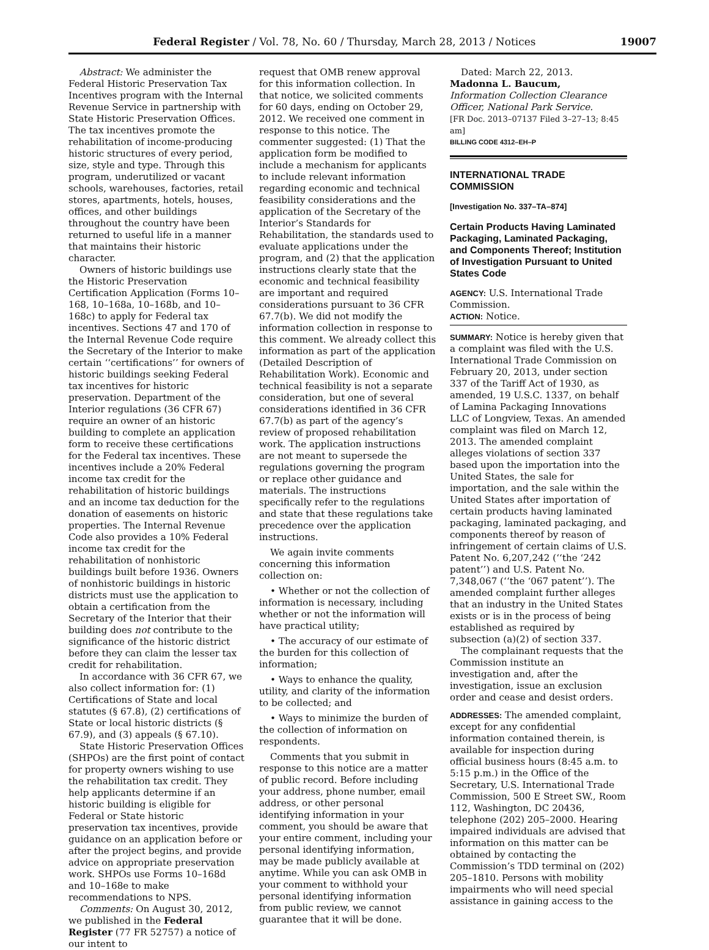Federal Register / Vol. 78, No. 60 / Thursday, March 28, 2013 / Notices 19007
Abstract: We administer the Federal Historic Preservation Tax Incentives program with the Internal Revenue Service in partnership with State Historic Preservation Offices. The tax incentives promote the rehabilitation of income-producing historic structures of every period, size, style and type. Through this program, underutilized or vacant schools, warehouses, factories, retail stores, apartments, hotels, houses, offices, and other buildings throughout the country have been returned to useful life in a manner that maintains their historic character.
Owners of historic buildings use the Historic Preservation Certification Application (Forms 10–168, 10–168a, 10–168b, and 10–168c) to apply for Federal tax incentives. Sections 47 and 170 of the Internal Revenue Code require the Secretary of the Interior to make certain ‘‘certifications’’ for owners of historic buildings seeking Federal tax incentives for historic preservation. Department of the Interior regulations (36 CFR 67) require an owner of an historic building to complete an application form to receive these certifications for the Federal tax incentives. These incentives include a 20% Federal income tax credit for the rehabilitation of historic buildings and an income tax deduction for the donation of easements on historic properties. The Internal Revenue Code also provides a 10% Federal income tax credit for the rehabilitation of nonhistoric buildings built before 1936. Owners of nonhistoric buildings in historic districts must use the application to obtain a certification from the Secretary of the Interior that their building does not contribute to the significance of the historic district before they can claim the lesser tax credit for rehabilitation.
In accordance with 36 CFR 67, we also collect information for: (1) Certifications of State and local statutes (§ 67.8), (2) certifications of State or local historic districts (§ 67.9), and (3) appeals (§ 67.10).
State Historic Preservation Offices (SHPOs) are the first point of contact for property owners wishing to use the rehabilitation tax credit. They help applicants determine if an historic building is eligible for Federal or State historic preservation tax incentives, provide guidance on an application before or after the project begins, and provide advice on appropriate preservation work. SHPOs use Forms 10–168d and 10–168e to make recommendations to NPS.
Comments: On August 30, 2012, we published in the Federal Register (77 FR 52757) a notice of our intent to
request that OMB renew approval for this information collection. In that notice, we solicited comments for 60 days, ending on October 29, 2012. We received one comment in response to this notice. The commenter suggested: (1) That the application form be modified to include a mechanism for applicants to include relevant information regarding economic and technical feasibility considerations and the application of the Secretary of the Interior’s Standards for Rehabilitation, the standards used to evaluate applications under the program, and (2) that the application instructions clearly state that the economic and technical feasibility are important and required considerations pursuant to 36 CFR 67.7(b). We did not modify the information collection in response to this comment. We already collect this information as part of the application (Detailed Description of Rehabilitation Work). Economic and technical feasibility is not a separate consideration, but one of several considerations identified in 36 CFR 67.7(b) as part of the agency’s review of proposed rehabilitation work. The application instructions are not meant to supersede the regulations governing the program or replace other guidance and materials. The instructions specifically refer to the regulations and state that these regulations take precedence over the application instructions.
We again invite comments concerning this information collection on:
• Whether or not the collection of information is necessary, including whether or not the information will have practical utility;
• The accuracy of our estimate of the burden for this collection of information;
• Ways to enhance the quality, utility, and clarity of the information to be collected; and
• Ways to minimize the burden of the collection of information on respondents.
Comments that you submit in response to this notice are a matter of public record. Before including your address, phone number, email address, or other personal identifying information in your comment, you should be aware that your entire comment, including your personal identifying information, may be made publicly available at anytime. While you can ask OMB in your comment to withhold your personal identifying information from public review, we cannot guarantee that it will be done.
Dated: March 22, 2013.
Madonna L. Baucum,
Information Collection Clearance Officer, National Park Service.
[FR Doc. 2013–07137 Filed 3–27–13; 8:45 am]
BILLING CODE 4312–EH–P
INTERNATIONAL TRADE COMMISSION
[Investigation No. 337–TA–874]
Certain Products Having Laminated Packaging, Laminated Packaging, and Components Thereof; Institution of Investigation Pursuant to United States Code
AGENCY: U.S. International Trade Commission.
ACTION: Notice.
SUMMARY: Notice is hereby given that a complaint was filed with the U.S. International Trade Commission on February 20, 2013, under section 337 of the Tariff Act of 1930, as amended, 19 U.S.C. 1337, on behalf of Lamina Packaging Innovations LLC of Longview, Texas. An amended complaint was filed on March 12, 2013. The amended complaint alleges violations of section 337 based upon the importation into the United States, the sale for importation, and the sale within the United States after importation of certain products having laminated packaging, laminated packaging, and components thereof by reason of infringement of certain claims of U.S. Patent No. 6,207,242 (‘‘the ‘242 patent’’) and U.S. Patent No. 7,348,067 (‘‘the ‘067 patent’’). The amended complaint further alleges that an industry in the United States exists or is in the process of being established as required by subsection (a)(2) of section 337.
The complainant requests that the Commission institute an investigation and, after the investigation, issue an exclusion order and cease and desist orders.
ADDRESSES: The amended complaint, except for any confidential information contained therein, is available for inspection during official business hours (8:45 a.m. to 5:15 p.m.) in the Office of the Secretary, U.S. International Trade Commission, 500 E Street SW., Room 112, Washington, DC 20436, telephone (202) 205–2000. Hearing impaired individuals are advised that information on this matter can be obtained by contacting the Commission’s TDD terminal on (202) 205–1810. Persons with mobility impairments who will need special assistance in gaining access to the